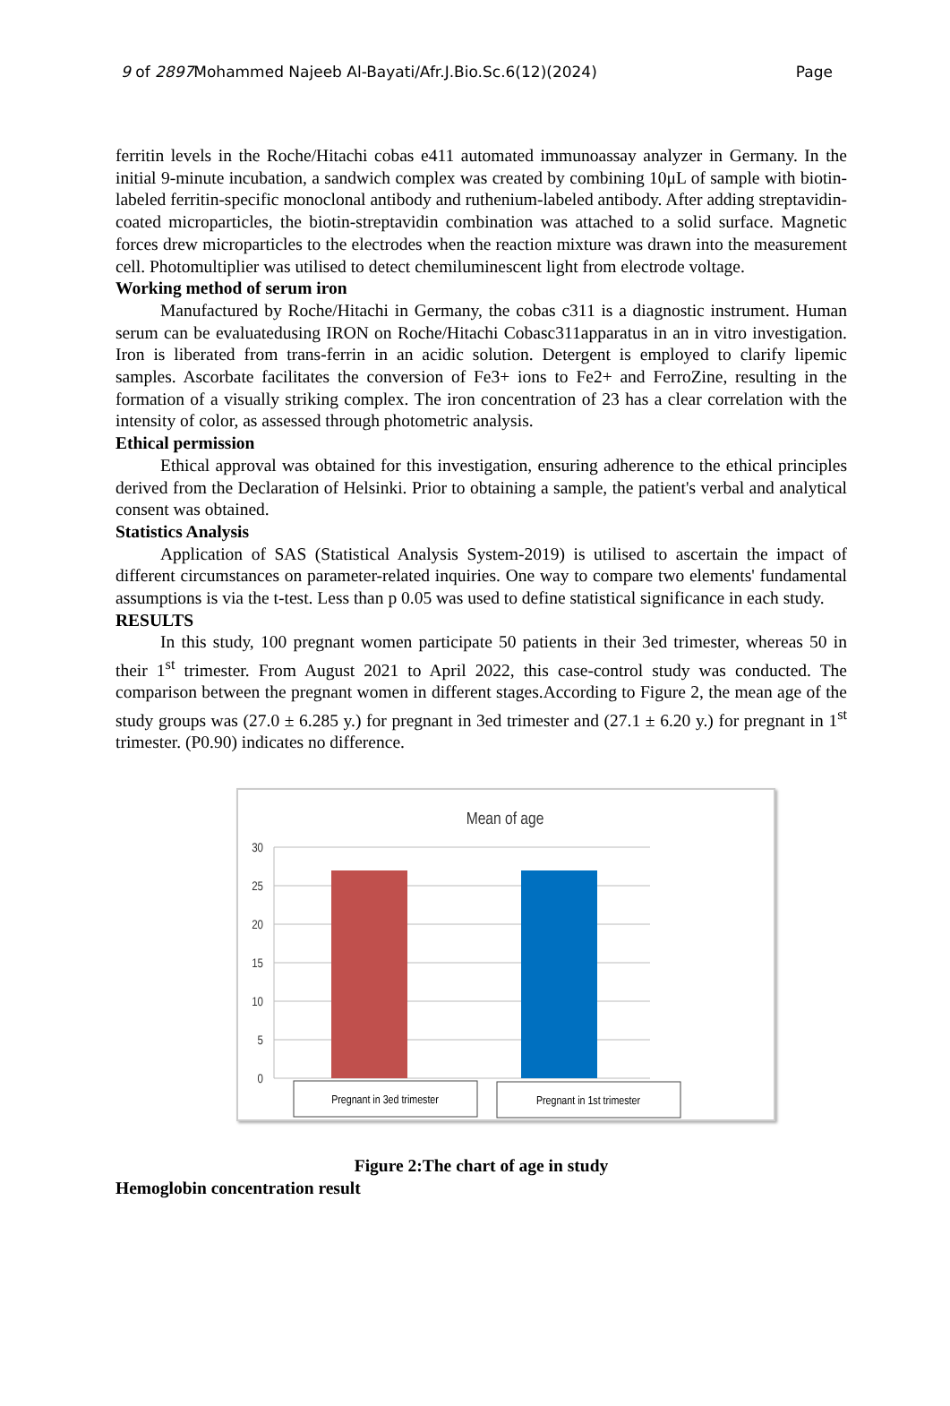9 of 2897 Mohammed Najeeb Al-Bayati/Afr.J.Bio.Sc.6(12)(2024) Page
ferritin levels in the Roche/Hitachi cobas e411 automated immunoassay analyzer in Germany. In the initial 9-minute incubation, a sandwich complex was created by combining 10μL of sample with biotin-labeled ferritin-specific monoclonal antibody and ruthenium-labeled antibody. After adding streptavidin-coated microparticles, the biotin-streptavidin combination was attached to a solid surface. Magnetic forces drew microparticles to the electrodes when the reaction mixture was drawn into the measurement cell. Photomultiplier was utilised to detect chemiluminescent light from electrode voltage.
Working method of serum iron
Manufactured by Roche/Hitachi in Germany, the cobas c311 is a diagnostic instrument. Human serum can be evaluatedusing IRON on Roche/Hitachi Cobasc311apparatus in an in vitro investigation. Iron is liberated from trans-ferrin in an acidic solution. Detergent is employed to clarify lipemic samples. Ascorbate facilitates the conversion of Fe3+ ions to Fe2+ and FerroZine, resulting in the formation of a visually striking complex. The iron concentration of 23 has a clear correlation with the intensity of color, as assessed through photometric analysis.
Ethical permission
Ethical approval was obtained for this investigation, ensuring adherence to the ethical principles derived from the Declaration of Helsinki. Prior to obtaining a sample, the patient's verbal and analytical consent was obtained.
Statistics Analysis
Application of SAS (Statistical Analysis System-2019) is utilised to ascertain the impact of different circumstances on parameter-related inquiries. One way to compare two elements' fundamental assumptions is via the t-test. Less than p 0.05 was used to define statistical significance in each study.
RESULTS
In this study, 100 pregnant women participate 50 patients in their 3ed trimester, whereas 50 in their 1<sup>st</sup> trimester. From August 2021 to April 2022, this case-control study was conducted. The comparison between the pregnant women in different stages.According to Figure 2, the mean age of the study groups was (27.0 ± 6.285 y.) for pregnant in 3ed trimester and (27.1 ± 6.20 y.) for pregnant in 1<sup>st</sup> trimester. (P0.90) indicates no difference.
Mean of age
30
25
20
15
10
5
0
Pregnant in 3ed trimester
Pregnant in 1st trimester
Figure 2:The chart of age in study
Hemoglobin concentration result